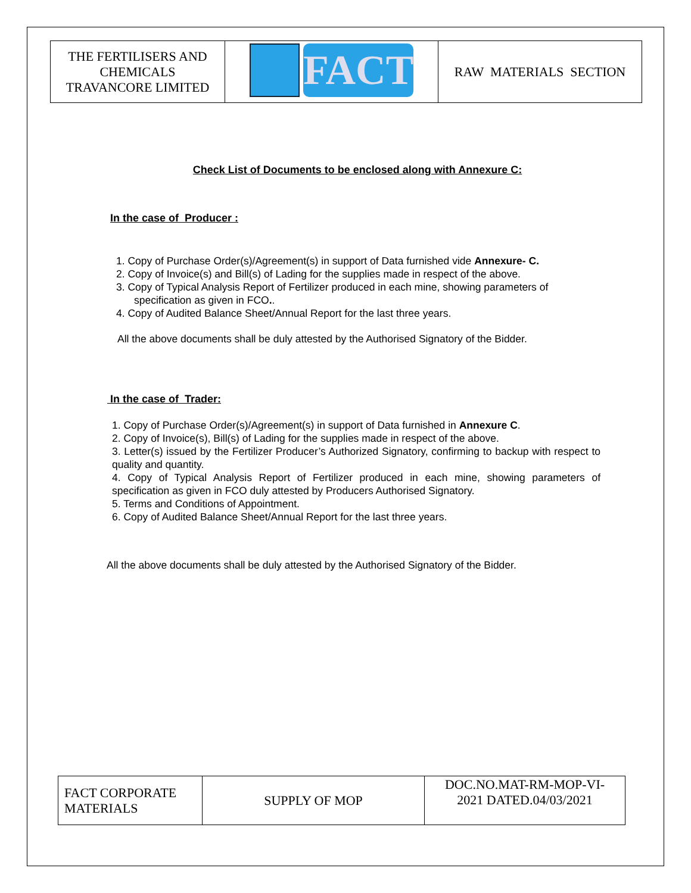| THE FERTILISERS AND CHEMICALS TRAVANCORE LIMITED | FACT | RAW MATERIALS SECTION |
Check List of Documents to be enclosed along with Annexure C:
In the case of Producer :
1. Copy of Purchase Order(s)/Agreement(s) in support of Data furnished vide Annexure- C.
2. Copy of Invoice(s) and Bill(s) of Lading for the supplies made in respect of the above.
3. Copy of Typical Analysis Report of Fertilizer produced in each mine, showing parameters of
specification as given in FCO..
4. Copy of Audited Balance Sheet/Annual Report for the last three years.
All the above documents shall be duly attested by the Authorised Signatory of the Bidder.
In the case of Trader:
1. Copy of Purchase Order(s)/Agreement(s) in support of Data furnished in Annexure C.
2. Copy of Invoice(s), Bill(s) of Lading for the supplies made in respect of the above.
3. Letter(s) issued by the Fertilizer Producer’s Authorized Signatory, confirming to backup with respect to quality and quantity.
4. Copy of Typical Analysis Report of Fertilizer produced in each mine, showing parameters of specification as given in FCO duly attested by Producers Authorised Signatory.
5. Terms and Conditions of Appointment.
6. Copy of Audited Balance Sheet/Annual Report for the last three years.
All the above documents shall be duly attested by the Authorised Signatory of the Bidder.
| FACT CORPORATE MATERIALS | SUPPLY OF MOP | DOC.NO.MAT-RM-MOP-VI- 2021 DATED.04/03/2021 |